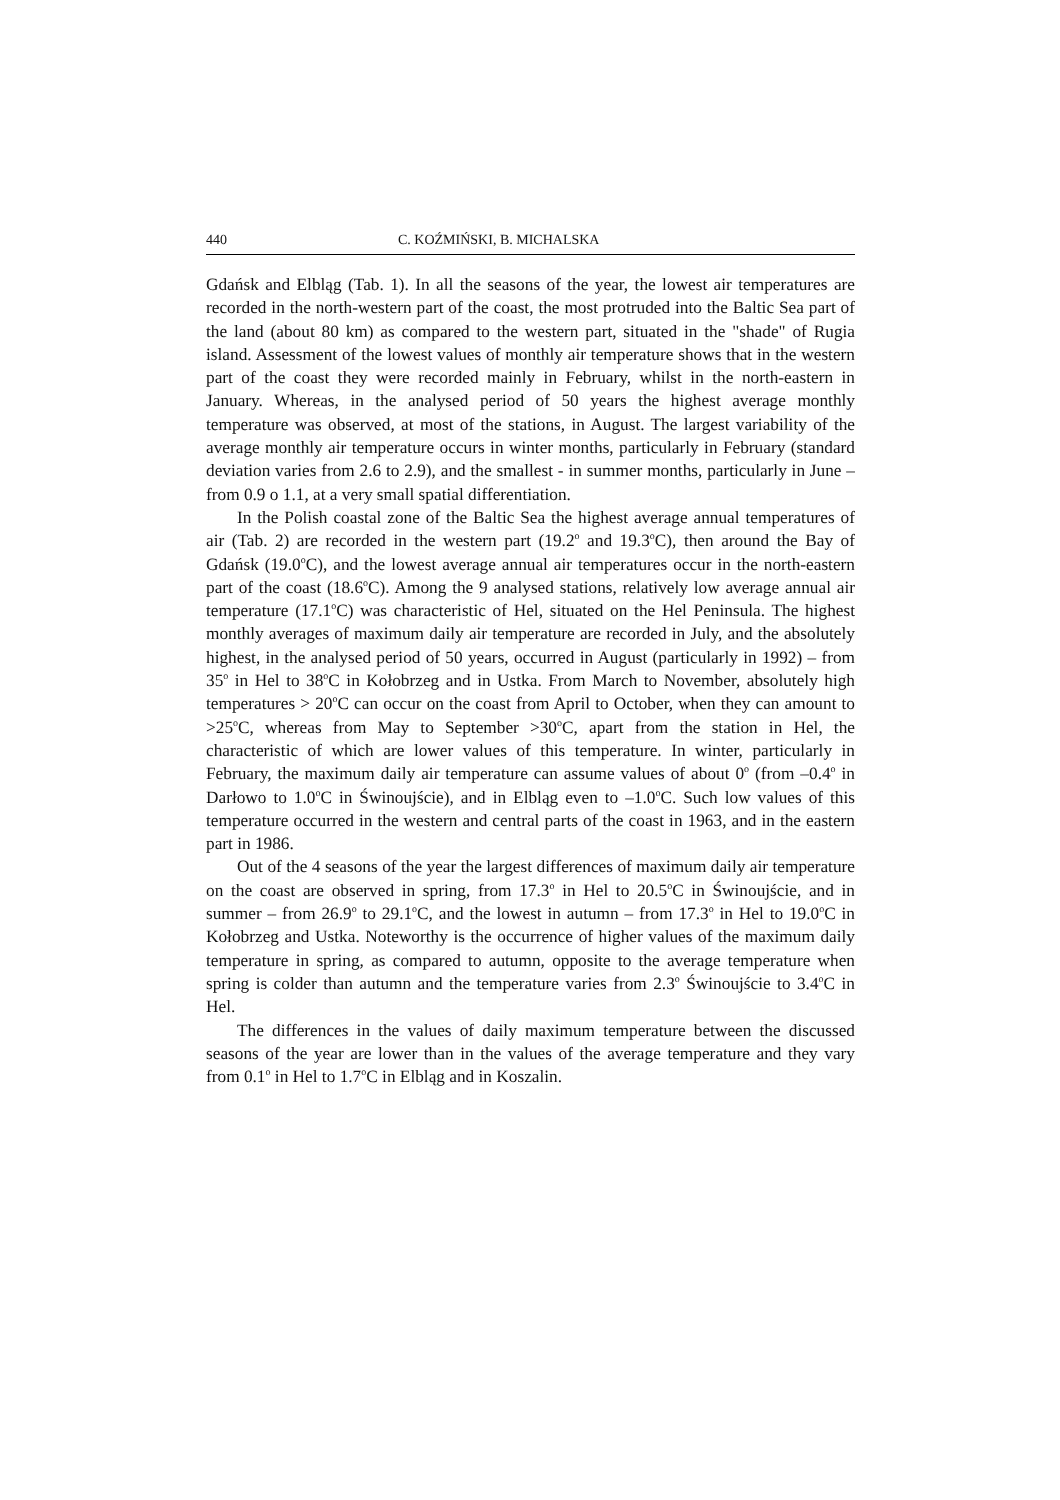440 C. KOŹMIŃSKI, B. MICHALSKA
Gdańsk and Elbląg (Tab. 1). In all the seasons of the year, the lowest air temperatures are recorded in the north-western part of the coast, the most protruded into the Baltic Sea part of the land (about 80 km) as compared to the western part, situated in the "shade" of Rugia island. Assessment of the lowest values of monthly air temperature shows that in the western part of the coast they were recorded mainly in February, whilst in the north-eastern in January. Whereas, in the analysed period of 50 years the highest average monthly temperature was observed, at most of the stations, in August. The largest variability of the average monthly air temperature occurs in winter months, particularly in February (standard deviation varies from 2.6 to 2.9), and the smallest - in summer months, particularly in June – from 0.9 o 1.1, at a very small spatial differentiation.
In the Polish coastal zone of the Baltic Sea the highest average annual temperatures of air (Tab. 2) are recorded in the western part (19.2<sup>o</sup> and 19.3<sup>o</sup>C), then around the Bay of Gdańsk (19.0<sup>o</sup>C), and the lowest average annual air temperatures occur in the north-eastern part of the coast (18.6<sup>o</sup>C). Among the 9 analysed stations, relatively low average annual air temperature (17.1<sup>o</sup>C) was characteristic of Hel, situated on the Hel Peninsula. The highest monthly averages of maximum daily air temperature are recorded in July, and the absolutely highest, in the analysed period of 50 years, occurred in August (particularly in 1992) – from 35<sup>o</sup> in Hel to 38<sup>o</sup>C in Kołobrzeg and in Ustka. From March to November, absolutely high temperatures > 20<sup>o</sup>C can occur on the coast from April to October, when they can amount to >25<sup>o</sup>C, whereas from May to September >30<sup>o</sup>C, apart from the station in Hel, the characteristic of which are lower values of this temperature. In winter, particularly in February, the maximum daily air temperature can assume values of about 0<sup>o</sup> (from –0.4<sup>o</sup> in Darłowo to 1.0<sup>o</sup>C in Świnoujście), and in Elbląg even to –1.0<sup>o</sup>C. Such low values of this temperature occurred in the western and central parts of the coast in 1963, and in the eastern part in 1986.
Out of the 4 seasons of the year the largest differences of maximum daily air temperature on the coast are observed in spring, from 17.3<sup>o</sup> in Hel to 20.5<sup>o</sup>C in Świnoujście, and in summer – from 26.9<sup>o</sup> to 29.1<sup>o</sup>C, and the lowest in autumn – from 17.3<sup>o</sup> in Hel to 19.0<sup>o</sup>C in Kołobrzeg and Ustka. Noteworthy is the occurrence of higher values of the maximum daily temperature in spring, as compared to autumn, opposite to the average temperature when spring is colder than autumn and the temperature varies from 2.3<sup>o</sup> Świnoujście to 3.4<sup>o</sup>C in Hel.
The differences in the values of daily maximum temperature between the discussed seasons of the year are lower than in the values of the average temperature and they vary from 0.1<sup>o</sup> in Hel to 1.7<sup>o</sup>C in Elbląg and in Koszalin.